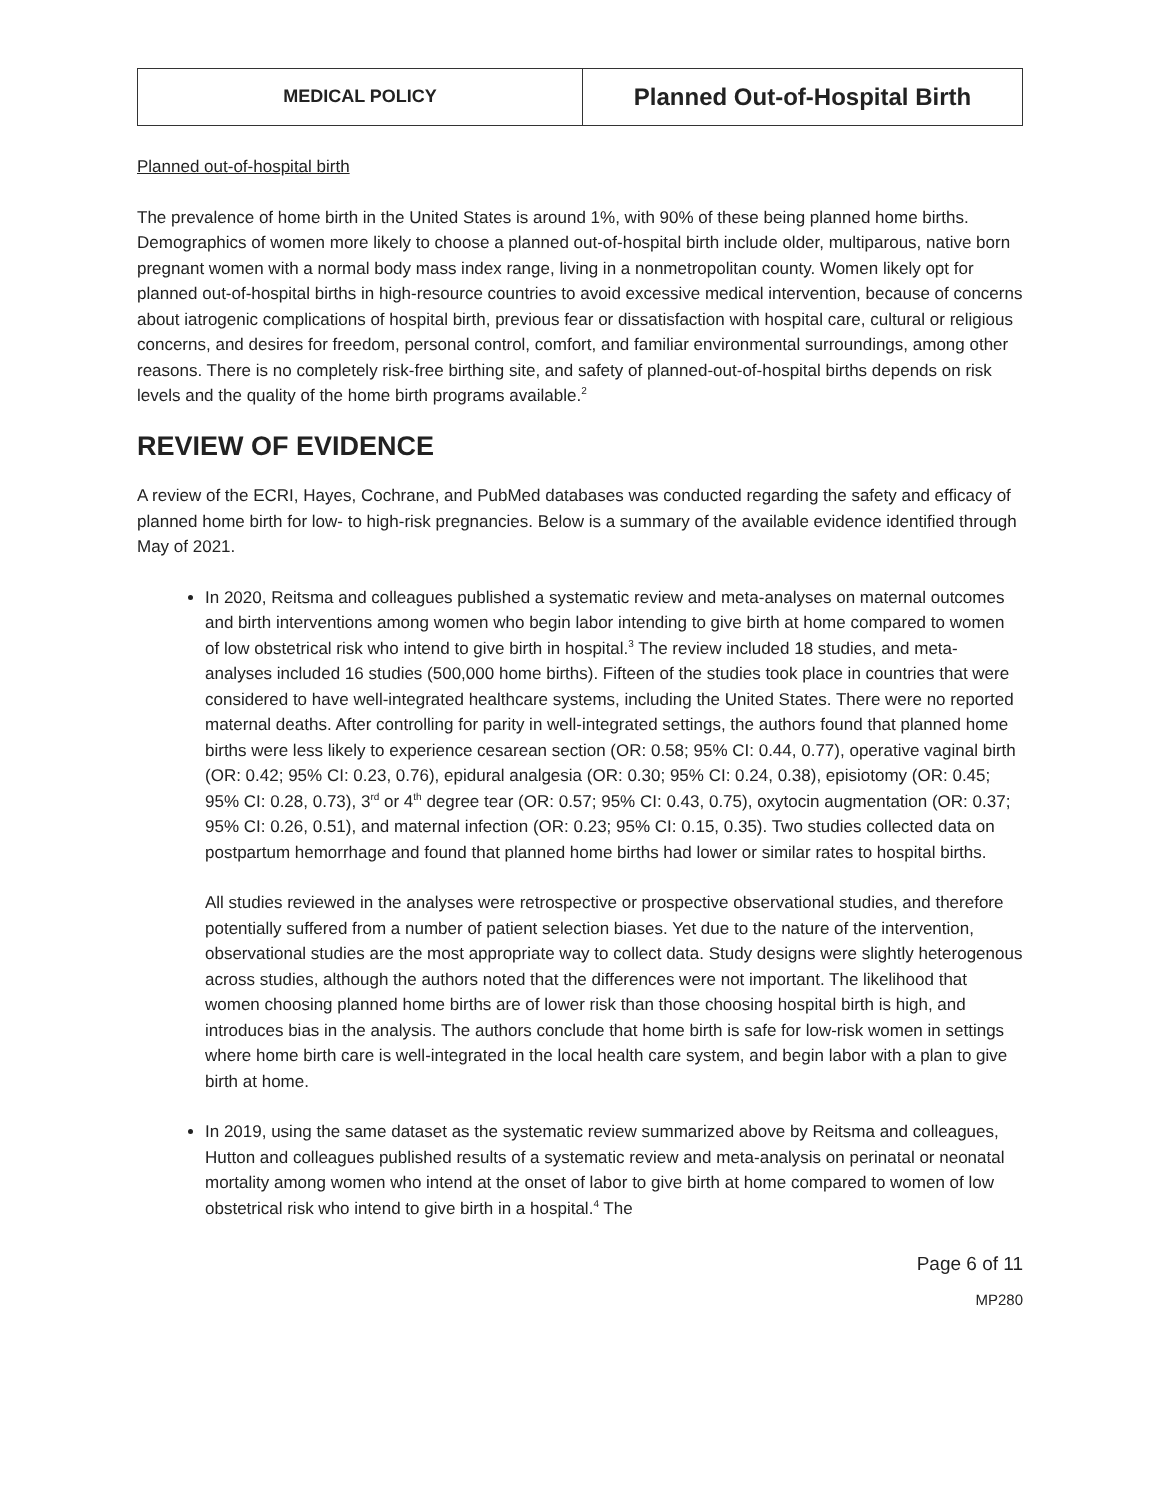| MEDICAL POLICY | Planned Out-of-Hospital Birth |
Planned out-of-hospital birth
The prevalence of home birth in the United States is around 1%, with 90% of these being planned home births. Demographics of women more likely to choose a planned out-of-hospital birth include older, multiparous, native born pregnant women with a normal body mass index range, living in a nonmetropolitan county. Women likely opt for planned out-of-hospital births in high-resource countries to avoid excessive medical intervention, because of concerns about iatrogenic complications of hospital birth, previous fear or dissatisfaction with hospital care, cultural or religious concerns, and desires for freedom, personal control, comfort, and familiar environmental surroundings, among other reasons. There is no completely risk-free birthing site, and safety of planned-out-of-hospital births depends on risk levels and the quality of the home birth programs available.<sup>2</sup>
REVIEW OF EVIDENCE
A review of the ECRI, Hayes, Cochrane, and PubMed databases was conducted regarding the safety and efficacy of planned home birth for low- to high-risk pregnancies. Below is a summary of the available evidence identified through May of 2021.
In 2020, Reitsma and colleagues published a systematic review and meta-analyses on maternal outcomes and birth interventions among women who begin labor intending to give birth at home compared to women of low obstetrical risk who intend to give birth in hospital.<sup>3</sup> The review included 18 studies, and meta-analyses included 16 studies (500,000 home births). Fifteen of the studies took place in countries that were considered to have well-integrated healthcare systems, including the United States. There were no reported maternal deaths. After controlling for parity in well-integrated settings, the authors found that planned home births were less likely to experience cesarean section (OR: 0.58; 95% CI: 0.44, 0.77), operative vaginal birth (OR: 0.42; 95% CI: 0.23, 0.76), epidural analgesia (OR: 0.30; 95% CI: 0.24, 0.38), episiotomy (OR: 0.45; 95% CI: 0.28, 0.73), 3<sup>rd</sup> or 4<sup>th</sup> degree tear (OR: 0.57; 95% CI: 0.43, 0.75), oxytocin augmentation (OR: 0.37; 95% CI: 0.26, 0.51), and maternal infection (OR: 0.23; 95% CI: 0.15, 0.35). Two studies collected data on postpartum hemorrhage and found that planned home births had lower or similar rates to hospital births.
All studies reviewed in the analyses were retrospective or prospective observational studies, and therefore potentially suffered from a number of patient selection biases. Yet due to the nature of the intervention, observational studies are the most appropriate way to collect data. Study designs were slightly heterogenous across studies, although the authors noted that the differences were not important. The likelihood that women choosing planned home births are of lower risk than those choosing hospital birth is high, and introduces bias in the analysis. The authors conclude that home birth is safe for low-risk women in settings where home birth care is well-integrated in the local health care system, and begin labor with a plan to give birth at home.
In 2019, using the same dataset as the systematic review summarized above by Reitsma and colleagues, Hutton and colleagues published results of a systematic review and meta-analysis on perinatal or neonatal mortality among women who intend at the onset of labor to give birth at home compared to women of low obstetrical risk who intend to give birth in a hospital.<sup>4</sup> The
Page 6 of 11
MP280